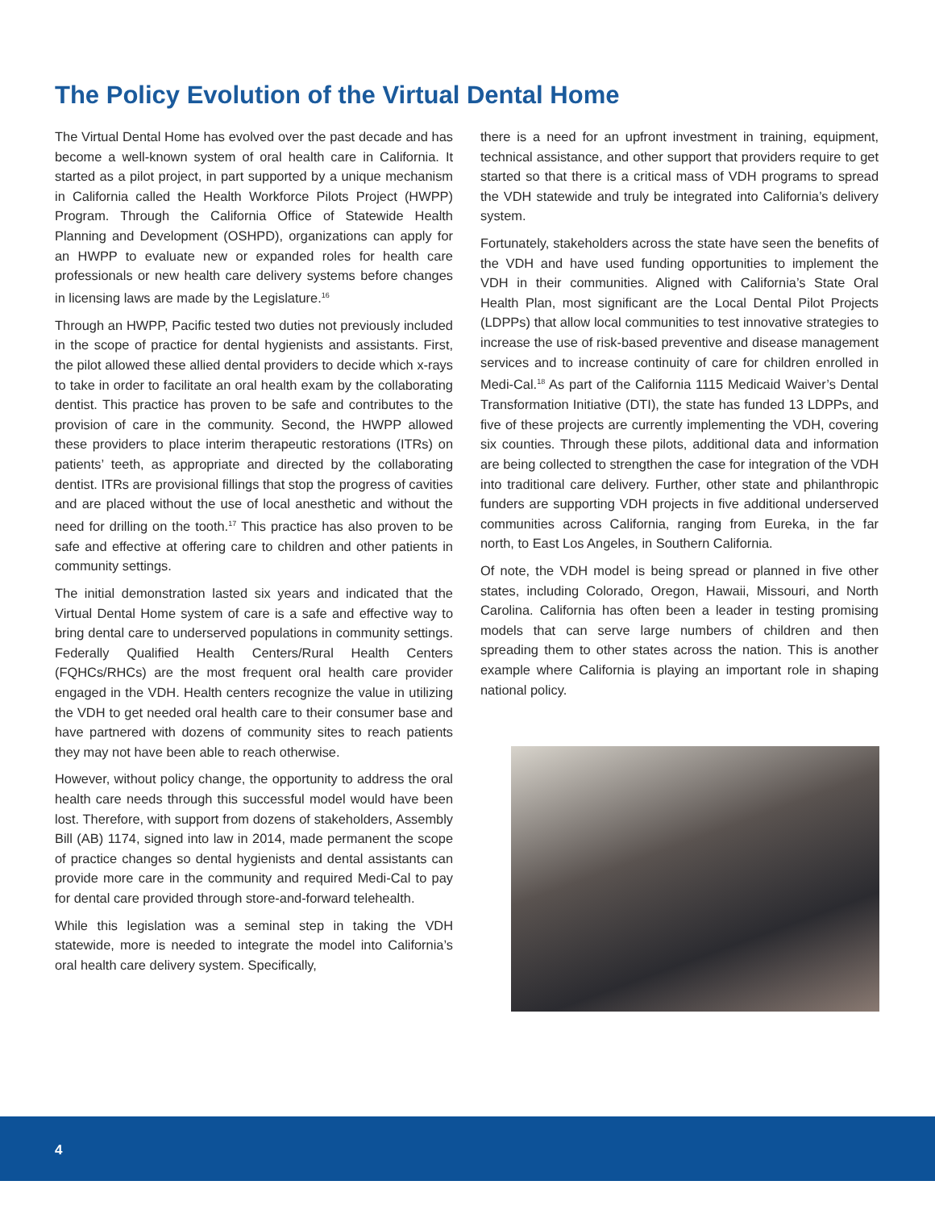The Policy Evolution of the Virtual Dental Home
The Virtual Dental Home has evolved over the past decade and has become a well-known system of oral health care in California. It started as a pilot project, in part supported by a unique mechanism in California called the Health Workforce Pilots Project (HWPP) Program. Through the California Office of Statewide Health Planning and Development (OSHPD), organizations can apply for an HWPP to evaluate new or expanded roles for health care professionals or new health care delivery systems before changes in licensing laws are made by the Legislature.<sup>16</sup>
Through an HWPP, Pacific tested two duties not previously included in the scope of practice for dental hygienists and assistants. First, the pilot allowed these allied dental providers to decide which x-rays to take in order to facilitate an oral health exam by the collaborating dentist. This practice has proven to be safe and contributes to the provision of care in the community. Second, the HWPP allowed these providers to place interim therapeutic restorations (ITRs) on patients’ teeth, as appropriate and directed by the collaborating dentist. ITRs are provisional fillings that stop the progress of cavities and are placed without the use of local anesthetic and without the need for drilling on the tooth.<sup>17</sup> This practice has also proven to be safe and effective at offering care to children and other patients in community settings.
The initial demonstration lasted six years and indicated that the Virtual Dental Home system of care is a safe and effective way to bring dental care to underserved populations in community settings. Federally Qualified Health Centers/Rural Health Centers (FQHCs/RHCs) are the most frequent oral health care provider engaged in the VDH. Health centers recognize the value in utilizing the VDH to get needed oral health care to their consumer base and have partnered with dozens of community sites to reach patients they may not have been able to reach otherwise.
However, without policy change, the opportunity to address the oral health care needs through this successful model would have been lost. Therefore, with support from dozens of stakeholders, Assembly Bill (AB) 1174, signed into law in 2014, made permanent the scope of practice changes so dental hygienists and dental assistants can provide more care in the community and required Medi-Cal to pay for dental care provided through store-and-forward telehealth.
While this legislation was a seminal step in taking the VDH statewide, more is needed to integrate the model into California’s oral health care delivery system. Specifically,
there is a need for an upfront investment in training, equipment, technical assistance, and other support that providers require to get started so that there is a critical mass of VDH programs to spread the VDH statewide and truly be integrated into California’s delivery system.
Fortunately, stakeholders across the state have seen the benefits of the VDH and have used funding opportunities to implement the VDH in their communities. Aligned with California’s State Oral Health Plan, most significant are the Local Dental Pilot Projects (LDPPs) that allow local communities to test innovative strategies to increase the use of risk-based preventive and disease management services and to increase continuity of care for children enrolled in Medi-Cal.<sup>18</sup> As part of the California 1115 Medicaid Waiver’s Dental Transformation Initiative (DTI), the state has funded 13 LDPPs, and five of these projects are currently implementing the VDH, covering six counties. Through these pilots, additional data and information are being collected to strengthen the case for integration of the VDH into traditional care delivery. Further, other state and philanthropic funders are supporting VDH projects in five additional underserved communities across California, ranging from Eureka, in the far north, to East Los Angeles, in Southern California.
Of note, the VDH model is being spread or planned in five other states, including Colorado, Oregon, Hawaii, Missouri, and North Carolina. California has often been a leader in testing promising models that can serve large numbers of children and then spreading them to other states across the nation. This is another example where California is playing an important role in shaping national policy.
4